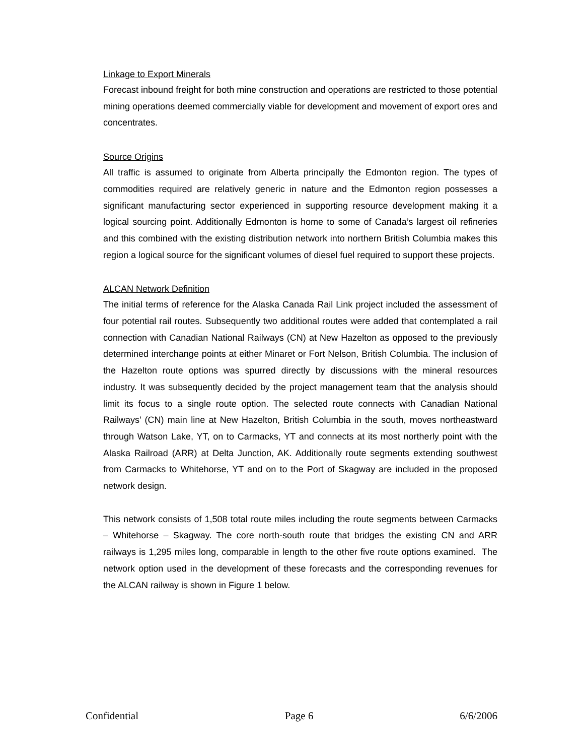Linkage to Export Minerals
Forecast inbound freight for both mine construction and operations are restricted to those potential mining operations deemed commercially viable for development and movement of export ores and concentrates.
Source Origins
All traffic is assumed to originate from Alberta principally the Edmonton region. The types of commodities required are relatively generic in nature and the Edmonton region possesses a significant manufacturing sector experienced in supporting resource development making it a logical sourcing point. Additionally Edmonton is home to some of Canada’s largest oil refineries and this combined with the existing distribution network into northern British Columbia makes this region a logical source for the significant volumes of diesel fuel required to support these projects.
ALCAN Network Definition
The initial terms of reference for the Alaska Canada Rail Link project included the assessment of four potential rail routes. Subsequently two additional routes were added that contemplated a rail connection with Canadian National Railways (CN) at New Hazelton as opposed to the previously determined interchange points at either Minaret or Fort Nelson, British Columbia. The inclusion of the Hazelton route options was spurred directly by discussions with the mineral resources industry. It was subsequently decided by the project management team that the analysis should limit its focus to a single route option. The selected route connects with Canadian National Railways’ (CN) main line at New Hazelton, British Columbia in the south, moves northeastward through Watson Lake, YT, on to Carmacks, YT and connects at its most northerly point with the Alaska Railroad (ARR) at Delta Junction, AK. Additionally route segments extending southwest from Carmacks to Whitehorse, YT and on to the Port of Skagway are included in the proposed network design.
This network consists of 1,508 total route miles including the route segments between Carmacks – Whitehorse – Skagway. The core north-south route that bridges the existing CN and ARR railways is 1,295 miles long, comparable in length to the other five route options examined. The network option used in the development of these forecasts and the corresponding revenues for the ALCAN railway is shown in Figure 1 below.
Confidential Page 6 6/6/2006